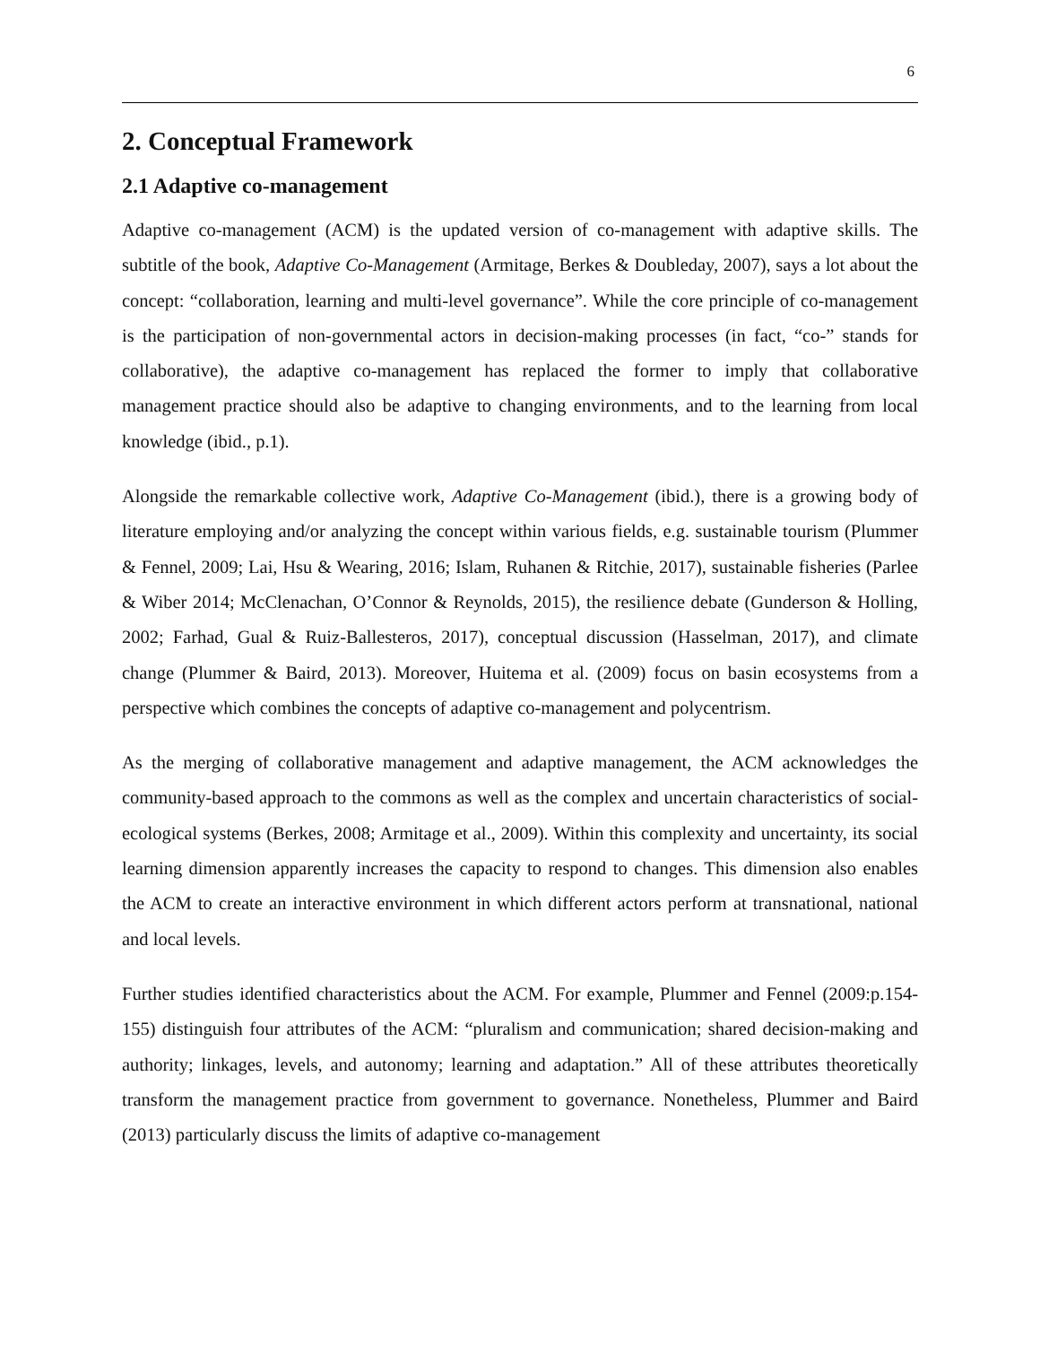6
2. Conceptual Framework
2.1 Adaptive co-management
Adaptive co-management (ACM) is the updated version of co-management with adaptive skills. The subtitle of the book, Adaptive Co-Management (Armitage, Berkes & Doubleday, 2007), says a lot about the concept: “collaboration, learning and multi-level governance”. While the core principle of co-management is the participation of non-governmental actors in decision-making processes (in fact, “co-” stands for collaborative), the adaptive co-management has replaced the former to imply that collaborative management practice should also be adaptive to changing environments, and to the learning from local knowledge (ibid., p.1).
Alongside the remarkable collective work, Adaptive Co-Management (ibid.), there is a growing body of literature employing and/or analyzing the concept within various fields, e.g. sustainable tourism (Plummer & Fennel, 2009; Lai, Hsu & Wearing, 2016; Islam, Ruhanen & Ritchie, 2017), sustainable fisheries (Parlee & Wiber 2014; McClenachan, O’Connor & Reynolds, 2015), the resilience debate (Gunderson & Holling, 2002; Farhad, Gual & Ruiz-Ballesteros, 2017), conceptual discussion (Hasselman, 2017), and climate change (Plummer & Baird, 2013). Moreover, Huitema et al. (2009) focus on basin ecosystems from a perspective which combines the concepts of adaptive co-management and polycentrism.
As the merging of collaborative management and adaptive management, the ACM acknowledges the community-based approach to the commons as well as the complex and uncertain characteristics of social-ecological systems (Berkes, 2008; Armitage et al., 2009). Within this complexity and uncertainty, its social learning dimension apparently increases the capacity to respond to changes. This dimension also enables the ACM to create an interactive environment in which different actors perform at transnational, national and local levels.
Further studies identified characteristics about the ACM. For example, Plummer and Fennel (2009:p.154-155) distinguish four attributes of the ACM: “pluralism and communication; shared decision-making and authority; linkages, levels, and autonomy; learning and adaptation.” All of these attributes theoretically transform the management practice from government to governance. Nonetheless, Plummer and Baird (2013) particularly discuss the limits of adaptive co-management